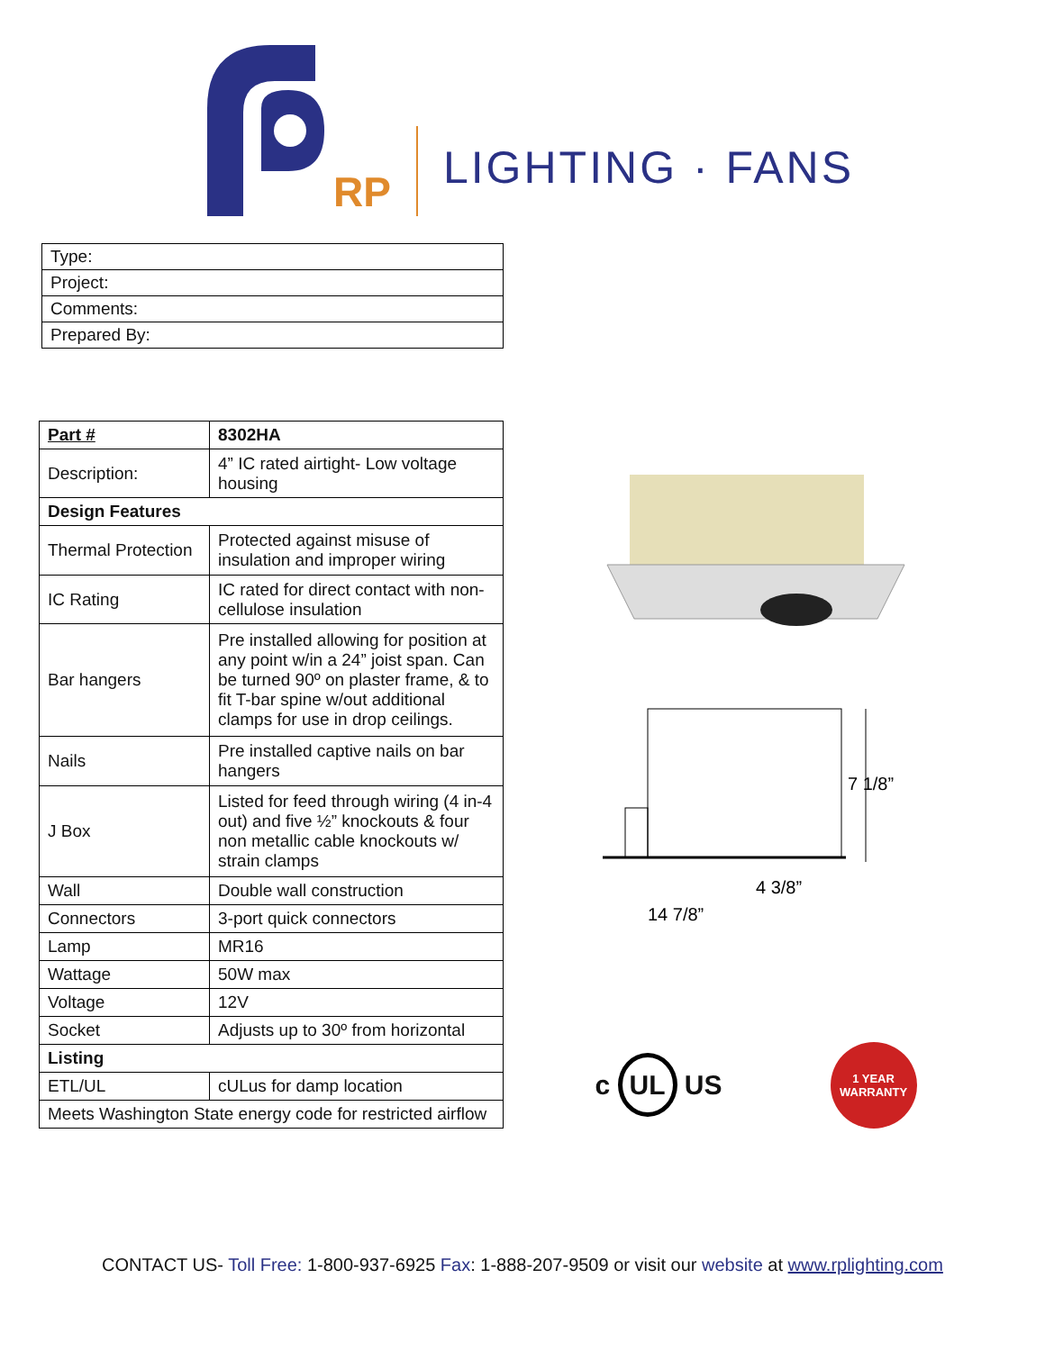RP LIGHTING · FANS
| Type: |
| Project: |
| Comments: |
| Prepared By: |
| Part # | 8302HA |
| Description: | 4” IC rated airtight- Low voltage housing |
| Design Features | |
| Thermal Protection | Protected against misuse of insulation and improper wiring |
| IC Rating | IC rated for direct contact with non-cellulose insulation |
| Bar hangers | Pre installed allowing for position at any point w/in a 24” joist span. Can be turned 90º on plaster frame, & to fit T-bar spine w/out additional clamps for use in drop ceilings. |
| Nails | Pre installed captive nails on bar hangers |
| J Box | Listed for feed through wiring (4 in-4 out) and five ½” knockouts & four non metallic cable knockouts w/ strain clamps |
| Wall | Double wall construction |
| Connectors | 3-port quick connectors |
| Lamp | MR16 |
| Wattage | 50W max |
| Voltage | 12V |
| Socket | Adjusts up to 30º from horizontal |
| Listing | |
| ETL/UL | cULus for damp location |
| Meets Washington State energy code for restricted airflow | |
7 1/8”
4 3/8”
14 7/8”
c UL US
1 YEAR
WARRANTY
CONTACT US- Toll Free: 1-800-937-6925 Fax: 1-888-207-9509 or visit our website at www.rplighting.com